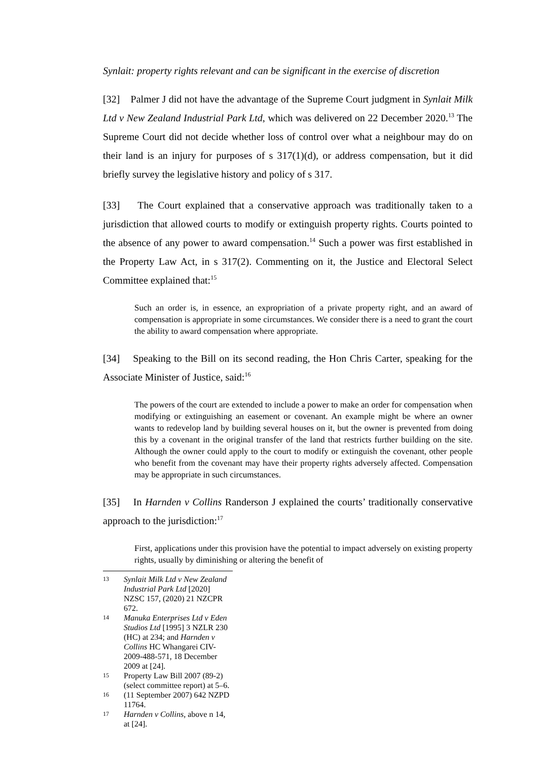Synlait: property rights relevant and can be significant in the exercise of discretion
[32] Palmer J did not have the advantage of the Supreme Court judgment in Synlait Milk Ltd v New Zealand Industrial Park Ltd, which was delivered on 22 December 2020.<sup>13</sup> The Supreme Court did not decide whether loss of control over what a neighbour may do on their land is an injury for purposes of s 317(1)(d), or address compensation, but it did briefly survey the legislative history and policy of s 317.
[33] The Court explained that a conservative approach was traditionally taken to a jurisdiction that allowed courts to modify or extinguish property rights. Courts pointed to the absence of any power to award compensation.<sup>14</sup> Such a power was first established in the Property Law Act, in s 317(2). Commenting on it, the Justice and Electoral Select Committee explained that:<sup>15</sup>
Such an order is, in essence, an expropriation of a private property right, and an award of compensation is appropriate in some circumstances. We consider there is a need to grant the court the ability to award compensation where appropriate.
[34] Speaking to the Bill on its second reading, the Hon Chris Carter, speaking for the Associate Minister of Justice, said:<sup>16</sup>
The powers of the court are extended to include a power to make an order for compensation when modifying or extinguishing an easement or covenant. An example might be where an owner wants to redevelop land by building several houses on it, but the owner is prevented from doing this by a covenant in the original transfer of the land that restricts further building on the site. Although the owner could apply to the court to modify or extinguish the covenant, other people who benefit from the covenant may have their property rights adversely affected. Compensation may be appropriate in such circumstances.
[35] In Harnden v Collins Randerson J explained the courts’ traditionally conservative approach to the jurisdiction:<sup>17</sup>
First, applications under this provision have the potential to impact adversely on existing property rights, usually by diminishing or altering the benefit of
13 Synlait Milk Ltd v New Zealand Industrial Park Ltd [2020] NZSC 157, (2020) 21 NZCPR 672.
14 Manuka Enterprises Ltd v Eden Studios Ltd [1995] 3 NZLR 230 (HC) at 234; and Harnden v Collins HC Whangarei CIV-2009-488-571, 18 December 2009 at [24].
15 Property Law Bill 2007 (89-2) (select committee report) at 5–6.
16 (11 September 2007) 642 NZPD 11764.
17 Harnden v Collins, above n 14, at [24].